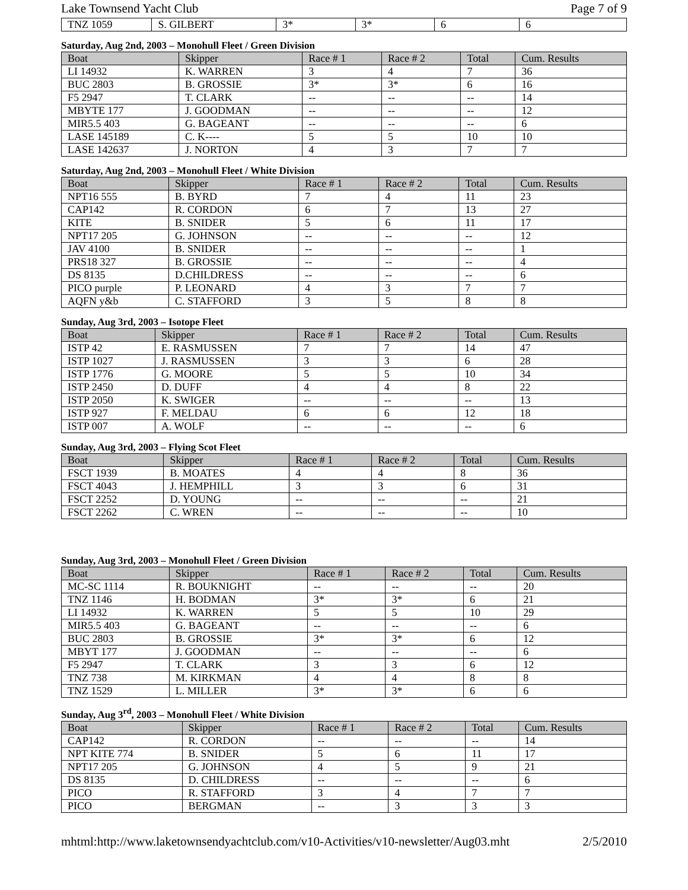Lake Townsend Yacht Club Page 7 of 9
| TNZ 1059 | S. GILBERT | 3* | 3* | 6 | 6 |
Saturday, Aug 2nd, 2003 – Monohull Fleet / Green Division
| Boat | Skipper | Race # 1 | Race # 2 | Total | Cum. Results |
| --- | --- | --- | --- | --- | --- |
| LI 14932 | K. WARREN | 3 | 4 | 7 | 36 |
| BUC 2803 | B. GROSSIE | 3* | 3* | 6 | 16 |
| F5 2947 | T. CLARK | -- | -- | -- | 14 |
| MBYTE 177 | J. GOODMAN | -- | -- | -- | 12 |
| MIR5.5 403 | G. BAGEANT | -- | -- | -- | 6 |
| LASE 145189 | C. K---- | 5 | 5 | 10 | 10 |
| LASE 142637 | J. NORTON | 4 | 3 | 7 | 7 |
Saturday, Aug 2nd, 2003 – Monohull Fleet / White Division
| Boat | Skipper | Race # 1 | Race # 2 | Total | Cum. Results |
| --- | --- | --- | --- | --- | --- |
| NPT16 555 | B. BYRD | 7 | 4 | 11 | 23 |
| CAP142 | R. CORDON | 6 | 7 | 13 | 27 |
| KITE | B. SNIDER | 5 | 6 | 11 | 17 |
| NPT17 205 | G. JOHNSON | -- | -- | -- | 12 |
| JAV 4100 | B. SNIDER | -- | -- | -- | 1 |
| PRS18 327 | B. GROSSIE | -- | -- | -- | 4 |
| DS 8135 | D.CHILDRESS | -- | -- | -- | 6 |
| PICO purple | P. LEONARD | 4 | 3 | 7 | 7 |
| AQFN y&b | C. STAFFORD | 3 | 5 | 8 | 8 |
Sunday, Aug 3rd, 2003 – Isotope Fleet
| Boat | Skipper | Race # 1 | Race # 2 | Total | Cum. Results |
| --- | --- | --- | --- | --- | --- |
| ISTP 42 | E. RASMUSSEN | 7 | 7 | 14 | 47 |
| ISTP 1027 | J. RASMUSSEN | 3 | 3 | 6 | 28 |
| ISTP 1776 | G. MOORE | 5 | 5 | 10 | 34 |
| ISTP 2450 | D. DUFF | 4 | 4 | 8 | 22 |
| ISTP 2050 | K. SWIGER | -- | -- | -- | 13 |
| ISTP 927 | F. MELDAU | 6 | 6 | 12 | 18 |
| ISTP 007 | A. WOLF | -- | -- | -- | 6 |
Sunday, Aug 3rd, 2003 – Flying Scot Fleet
| Boat | Skipper | Race # 1 | Race # 2 | Total | Cum. Results |
| --- | --- | --- | --- | --- | --- |
| FSCT 1939 | B. MOATES | 4 | 4 | 8 | 36 |
| FSCT 4043 | J. HEMPHILL | 3 | 3 | 6 | 31 |
| FSCT 2252 | D. YOUNG | -- | -- | -- | 21 |
| FSCT 2262 | C. WREN | -- | -- | -- | 10 |
Sunday, Aug 3rd, 2003 – Monohull Fleet / Green Division
| Boat | Skipper | Race # 1 | Race # 2 | Total | Cum. Results |
| --- | --- | --- | --- | --- | --- |
| MC-SC 1114 | R. BOUKNIGHT | -- | -- | -- | 20 |
| TNZ 1146 | H. BODMAN | 3* | 3* | 6 | 21 |
| LI 14932 | K. WARREN | 5 | 5 | 10 | 29 |
| MIR5.5 403 | G. BAGEANT | -- | -- | -- | 6 |
| BUC 2803 | B. GROSSIE | 3* | 3* | 6 | 12 |
| MBYT 177 | J. GOODMAN | -- | -- | -- | 6 |
| F5 2947 | T. CLARK | 3 | 3 | 6 | 12 |
| TNZ 738 | M. KIRKMAN | 4 | 4 | 8 | 8 |
| TNZ 1529 | L. MILLER | 3* | 3* | 6 | 6 |
Sunday, Aug 3<sup>rd</sup>, 2003 – Monohull Fleet / White Division
| Boat | Skipper | Race # 1 | Race # 2 | Total | Cum. Results |
| --- | --- | --- | --- | --- | --- |
| CAP142 | R. CORDON | -- | -- | -- | 14 |
| NPT KITE 774 | B. SNIDER | 5 | 6 | 11 | 17 |
| NPT17 205 | G. JOHNSON | 4 | 5 | 9 | 21 |
| DS 8135 | D. CHILDRESS | -- | -- | -- | 6 |
| PICO | R. STAFFORD | 3 | 4 | 7 | 7 |
| PICO | BERGMAN | -- | 3 | 3 | 3 |
mhtml:http://www.laketownsendyachtclub.com/v10-Activities/v10-newsletter/Aug03.mht 2/5/2010